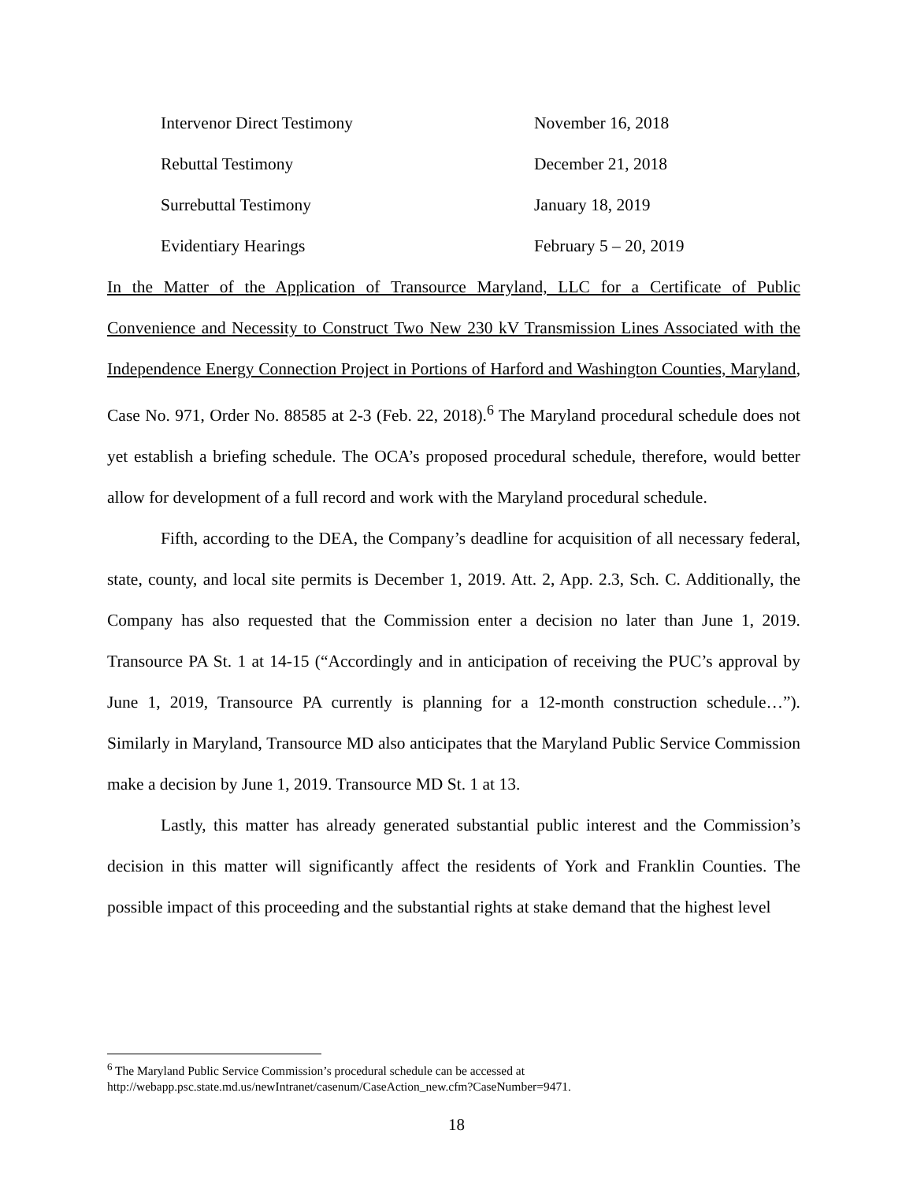Intervenor Direct Testimony November 16, 2018
Rebuttal Testimony December 21, 2018
Surrebuttal Testimony January 18, 2019
Evidentiary Hearings February 5 – 20, 2019
In the Matter of the Application of Transource Maryland, LLC for a Certificate of Public Convenience and Necessity to Construct Two New 230 kV Transmission Lines Associated with the Independence Energy Connection Project in Portions of Harford and Washington Counties, Maryland, Case No. 971, Order No. 88585 at 2-3 (Feb. 22, 2018).<sup>6</sup> The Maryland procedural schedule does not yet establish a briefing schedule. The OCA’s proposed procedural schedule, therefore, would better allow for development of a full record and work with the Maryland procedural schedule.
Fifth, according to the DEA, the Company’s deadline for acquisition of all necessary federal, state, county, and local site permits is December 1, 2019. Att. 2, App. 2.3, Sch. C. Additionally, the Company has also requested that the Commission enter a decision no later than June 1, 2019. Transource PA St. 1 at 14-15 (“Accordingly and in anticipation of receiving the PUC’s approval by June 1, 2019, Transource PA currently is planning for a 12-month construction schedule…”). Similarly in Maryland, Transource MD also anticipates that the Maryland Public Service Commission make a decision by June 1, 2019. Transource MD St. 1 at 13.
Lastly, this matter has already generated substantial public interest and the Commission’s decision in this matter will significantly affect the residents of York and Franklin Counties. The possible impact of this proceeding and the substantial rights at stake demand that the highest level
<sup>6</sup> The Maryland Public Service Commission’s procedural schedule can be accessed at
http://webapp.psc.state.md.us/newIntranet/casenum/CaseAction_new.cfm?CaseNumber=9471.
18